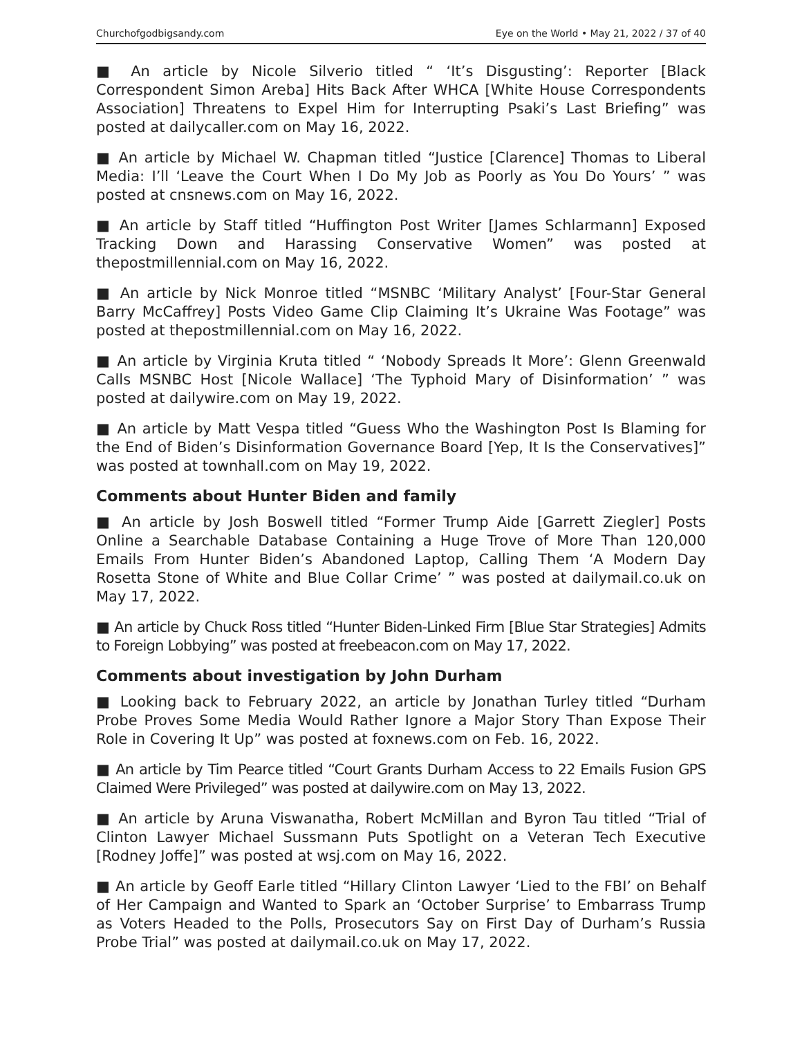Churchofgodbigsandy.com Eye on the World • May 21, 2022 / 37 of 40
■ An article by Nicole Silverio titled “ ‘It’s Disgusting’: Reporter [Black Correspondent Simon Areba] Hits Back After WHCA [White House Correspondents Association] Threatens to Expel Him for Interrupting Psaki’s Last Briefing” was posted at dailycaller.com on May 16, 2022.
■ An article by Michael W. Chapman titled “Justice [Clarence] Thomas to Liberal Media: I’ll ‘Leave the Court When I Do My Job as Poorly as You Do Yours’ ” was posted at cnsnews.com on May 16, 2022.
■ An article by Staff titled “Huffington Post Writer [James Schlarmann] Exposed Tracking Down and Harassing Conservative Women” was posted at thepostmillennial.com on May 16, 2022.
■ An article by Nick Monroe titled “MSNBC ‘Military Analyst’ [Four-Star General Barry McCaffrey] Posts Video Game Clip Claiming It’s Ukraine Was Footage” was posted at thepostmillennial.com on May 16, 2022.
■ An article by Virginia Kruta titled “ ‘Nobody Spreads It More’: Glenn Greenwald Calls MSNBC Host [Nicole Wallace] ‘The Typhoid Mary of Disinformation’ ” was posted at dailywire.com on May 19, 2022.
■ An article by Matt Vespa titled “Guess Who the Washington Post Is Blaming for the End of Biden’s Disinformation Governance Board [Yep, It Is the Conservatives]” was posted at townhall.com on May 19, 2022.
Comments about Hunter Biden and family
■ An article by Josh Boswell titled “Former Trump Aide [Garrett Ziegler] Posts Online a Searchable Database Containing a Huge Trove of More Than 120,000 Emails From Hunter Biden’s Abandoned Laptop, Calling Them ‘A Modern Day Rosetta Stone of White and Blue Collar Crime’ ” was posted at dailymail.co.uk on May 17, 2022.
■ An article by Chuck Ross titled “Hunter Biden-Linked Firm [Blue Star Strategies] Admits to Foreign Lobbying” was posted at freebeacon.com on May 17, 2022.
Comments about investigation by John Durham
■ Looking back to February 2022, an article by Jonathan Turley titled “Durham Probe Proves Some Media Would Rather Ignore a Major Story Than Expose Their Role in Covering It Up” was posted at foxnews.com on Feb. 16, 2022.
■ An article by Tim Pearce titled “Court Grants Durham Access to 22 Emails Fusion GPS Claimed Were Privileged” was posted at dailywire.com on May 13, 2022.
■ An article by Aruna Viswanatha, Robert McMillan and Byron Tau titled “Trial of Clinton Lawyer Michael Sussmann Puts Spotlight on a Veteran Tech Executive [Rodney Joffe]” was posted at wsj.com on May 16, 2022.
■ An article by Geoff Earle titled “Hillary Clinton Lawyer ‘Lied to the FBI’ on Behalf of Her Campaign and Wanted to Spark an ‘October Surprise’ to Embarrass Trump as Voters Headed to the Polls, Prosecutors Say on First Day of Durham’s Russia Probe Trial” was posted at dailymail.co.uk on May 17, 2022.